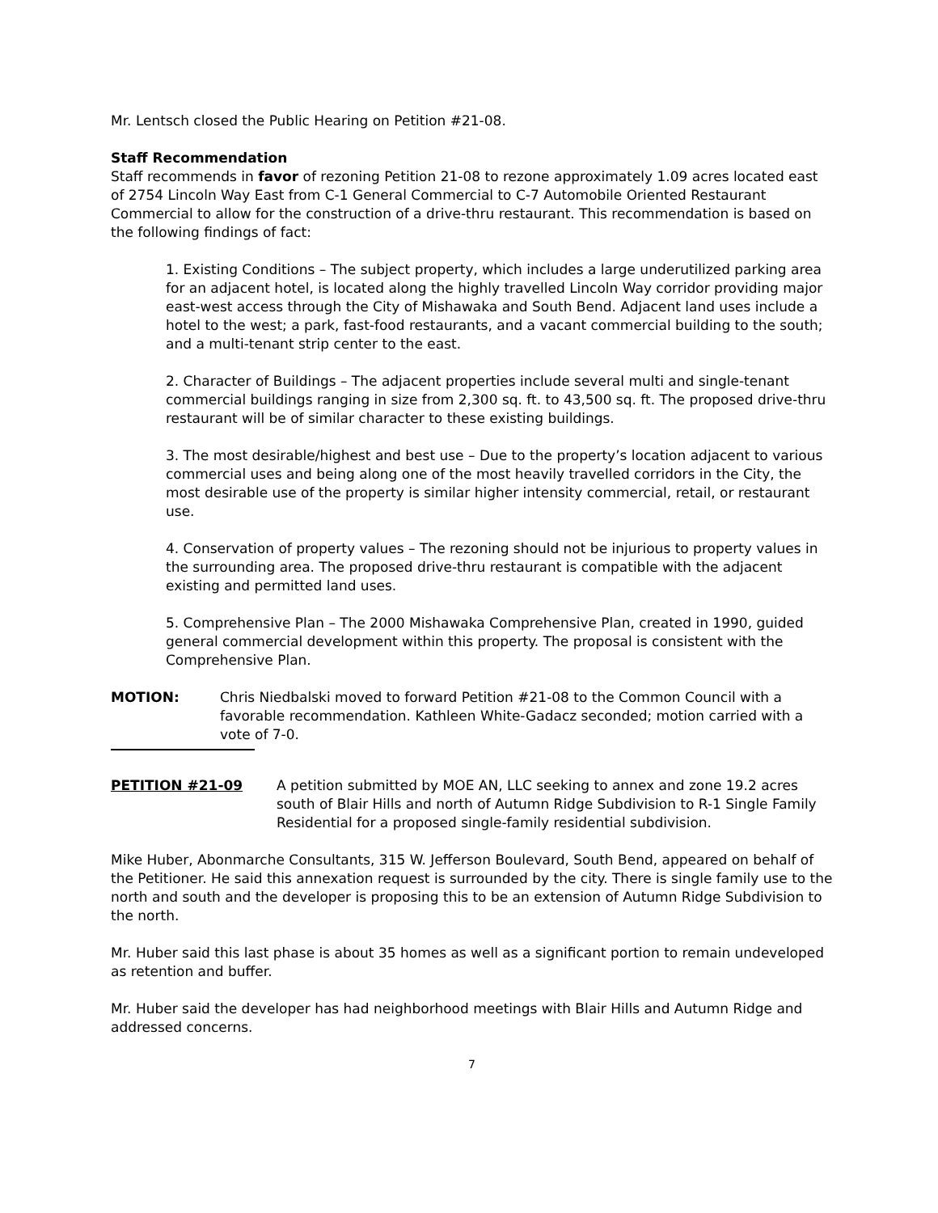Mr. Lentsch closed the Public Hearing on Petition #21-08.
Staff Recommendation
Staff recommends in favor of rezoning Petition 21-08 to rezone approximately 1.09 acres located east of 2754 Lincoln Way East from C-1 General Commercial to C-7 Automobile Oriented Restaurant Commercial to allow for the construction of a drive-thru restaurant. This recommendation is based on the following findings of fact:
1. Existing Conditions – The subject property, which includes a large underutilized parking area for an adjacent hotel, is located along the highly travelled Lincoln Way corridor providing major east-west access through the City of Mishawaka and South Bend. Adjacent land uses include a hotel to the west; a park, fast-food restaurants, and a vacant commercial building to the south; and a multi-tenant strip center to the east.
2. Character of Buildings – The adjacent properties include several multi and single-tenant commercial buildings ranging in size from 2,300 sq. ft. to 43,500 sq. ft. The proposed drive-thru restaurant will be of similar character to these existing buildings.
3. The most desirable/highest and best use – Due to the property’s location adjacent to various commercial uses and being along one of the most heavily travelled corridors in the City, the most desirable use of the property is similar higher intensity commercial, retail, or restaurant use.
4. Conservation of property values – The rezoning should not be injurious to property values in the surrounding area. The proposed drive-thru restaurant is compatible with the adjacent existing and permitted land uses.
5. Comprehensive Plan – The 2000 Mishawaka Comprehensive Plan, created in 1990, guided general commercial development within this property. The proposal is consistent with the Comprehensive Plan.
MOTION: Chris Niedbalski moved to forward Petition #21-08 to the Common Council with a favorable recommendation. Kathleen White-Gadacz seconded; motion carried with a vote of 7-0.
PETITION #21-09 A petition submitted by MOE AN, LLC seeking to annex and zone 19.2 acres south of Blair Hills and north of Autumn Ridge Subdivision to R-1 Single Family Residential for a proposed single-family residential subdivision.
Mike Huber, Abonmarche Consultants, 315 W. Jefferson Boulevard, South Bend, appeared on behalf of the Petitioner. He said this annexation request is surrounded by the city. There is single family use to the north and south and the developer is proposing this to be an extension of Autumn Ridge Subdivision to the north.
Mr. Huber said this last phase is about 35 homes as well as a significant portion to remain undeveloped as retention and buffer.
Mr. Huber said the developer has had neighborhood meetings with Blair Hills and Autumn Ridge and addressed concerns.
7